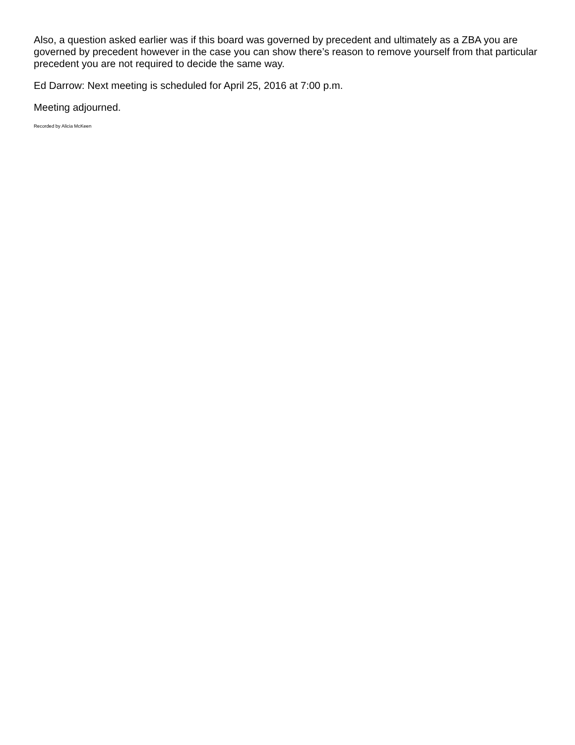Also, a question asked earlier was if this board was governed by precedent and ultimately as a ZBA you are governed by precedent however in the case you can show there’s reason to remove yourself from that particular precedent you are not required to decide the same way.
Ed Darrow: Next meeting is scheduled for April 25, 2016 at 7:00 p.m.
Meeting adjourned.
Recorded by Alicia McKeen